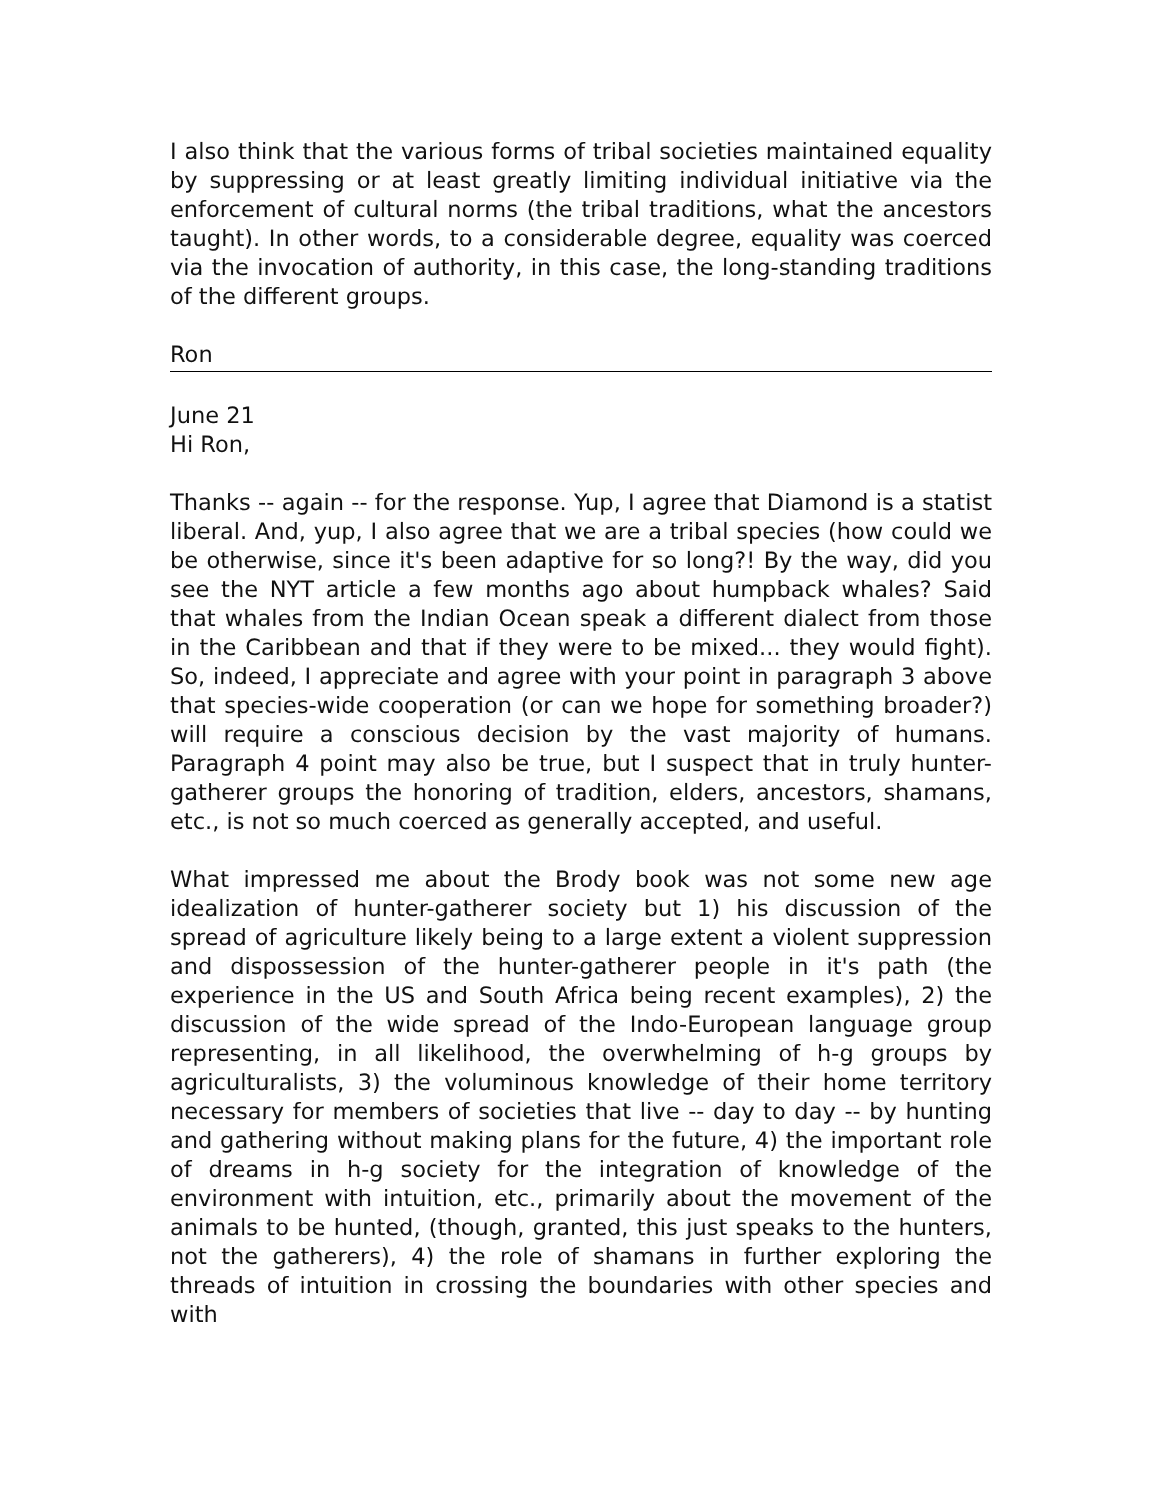I also think that the various forms of tribal societies maintained equality by suppressing or at least greatly limiting individual initiative via the enforcement of cultural norms (the tribal traditions, what the ancestors taught). In other words, to a considerable degree, equality was coerced via the invocation of authority, in this case, the long-standing traditions of the different groups.
Ron
June 21
Hi Ron,
Thanks -- again -- for the response. Yup, I agree that Diamond is a statist liberal. And, yup, I also agree that we are a tribal species (how could we be otherwise, since it's been adaptive for so long?! By the way, did you see the NYT article a few months ago about humpback whales? Said that whales from the Indian Ocean speak a different dialect from those in the Caribbean and that if they were to be mixed... they would fight). So, indeed, I appreciate and agree with your point in paragraph 3 above that species-wide cooperation (or can we hope for something broader?) will require a conscious decision by the vast majority of humans. Paragraph 4 point may also be true, but I suspect that in truly hunter-gatherer groups the honoring of tradition, elders, ancestors, shamans, etc., is not so much coerced as generally accepted, and useful.
What impressed me about the Brody book was not some new age idealization of hunter-gatherer society but 1) his discussion of the spread of agriculture likely being to a large extent a violent suppression and dispossession of the hunter-gatherer people in it's path (the experience in the US and South Africa being recent examples), 2) the discussion of the wide spread of the Indo-European language group representing, in all likelihood, the overwhelming of h-g groups by agriculturalists, 3) the voluminous knowledge of their home territory necessary for members of societies that live -- day to day -- by hunting and gathering without making plans for the future, 4) the important role of dreams in h-g society for the integration of knowledge of the environment with intuition, etc., primarily about the movement of the animals to be hunted, (though, granted, this just speaks to the hunters, not the gatherers), 4) the role of shamans in further exploring the threads of intuition in crossing the boundaries with other species and with